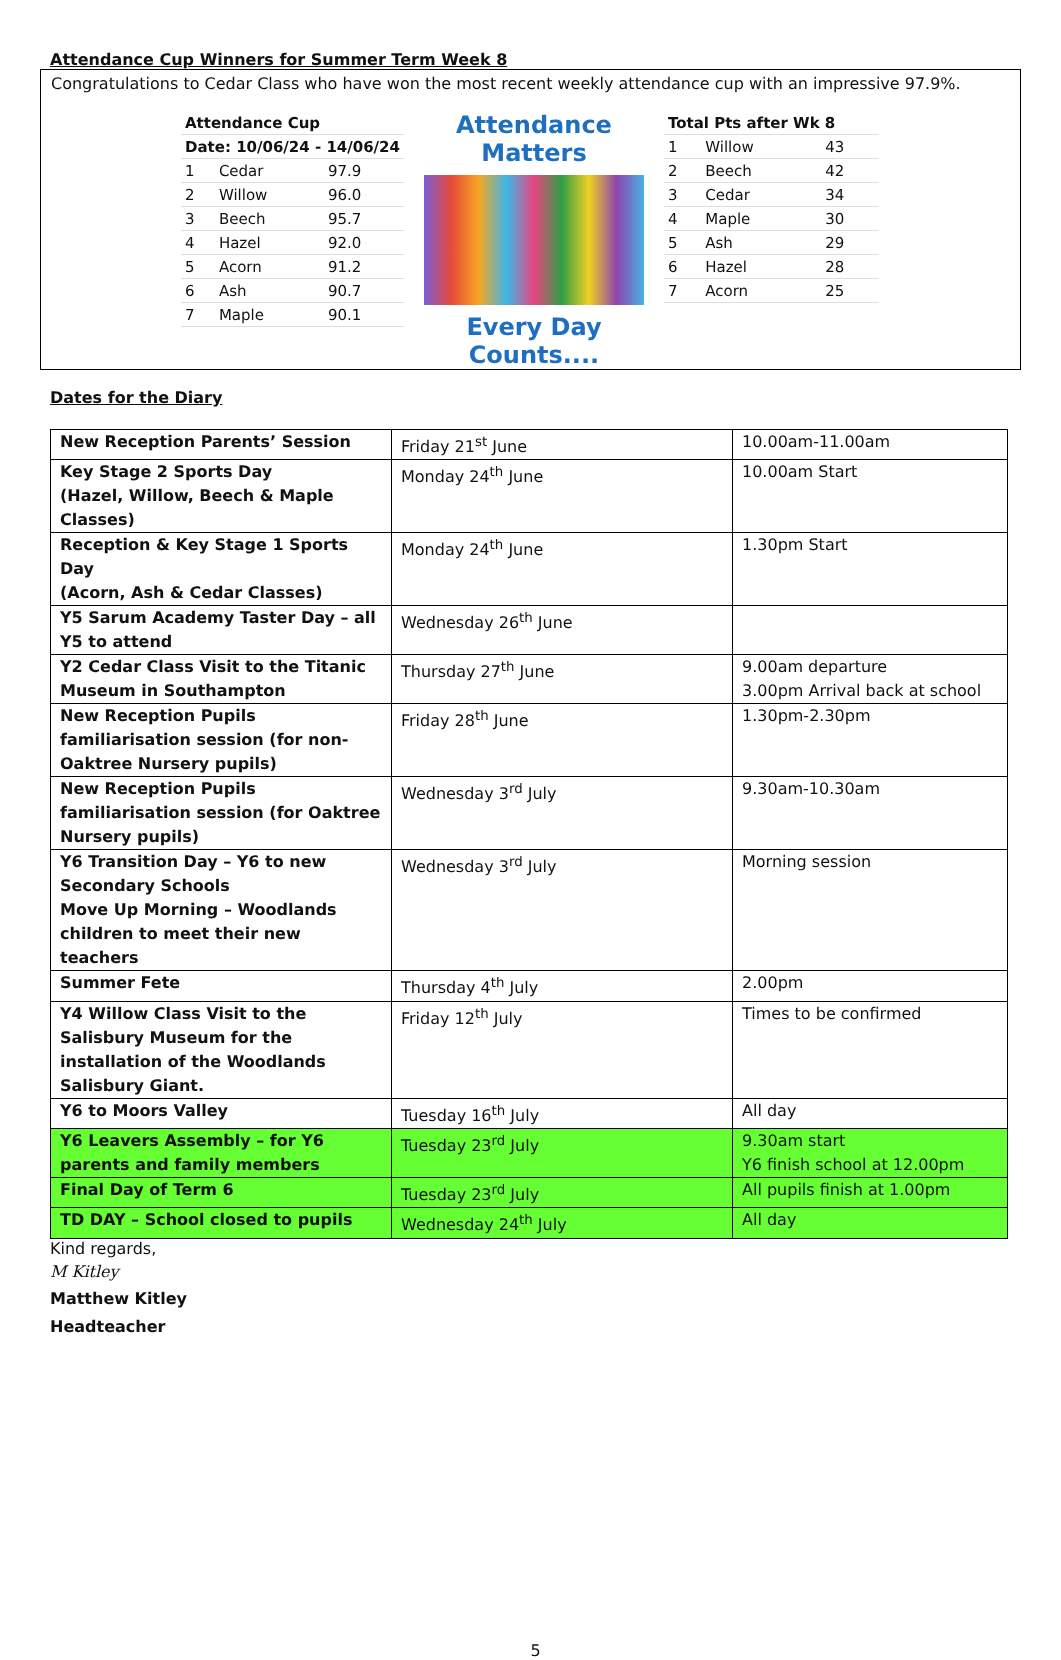Attendance Cup Winners for Summer Term Week 8
Congratulations to Cedar Class who have won the most recent weekly attendance cup with an impressive 97.9%.
| Attendance Cup | | |
| Date: 10/06/24 - 14/06/24 | | |
| 1 | Cedar | 97.9 |
| 2 | Willow | 96.0 |
| 3 | Beech | 95.7 |
| 4 | Hazel | 92.0 |
| 5 | Acorn | 91.2 |
| 6 | Ash | 90.7 |
| 7 | Maple | 90.1 |
Attendance Matters
Every Day Counts....
| Total Pts after Wk 8 | | |
| 1 | Willow | 43 |
| 2 | Beech | 42 |
| 3 | Cedar | 34 |
| 4 | Maple | 30 |
| 5 | Ash | 29 |
| 6 | Hazel | 28 |
| 7 | Acorn | 25 |
Dates for the Diary
| New Reception Parents’ Session | Friday 21<sup>st</sup> June | 10.00am-11.00am |
| Key Stage 2 Sports Day (Hazel, Willow, Beech & Maple Classes) | Monday 24<sup>th</sup> June | 10.00am Start |
| Reception & Key Stage 1 Sports Day (Acorn, Ash & Cedar Classes) | Monday 24<sup>th</sup> June | 1.30pm Start |
| Y5 Sarum Academy Taster Day – all Y5 to attend | Wednesday 26<sup>th</sup> June | |
| Y2 Cedar Class Visit to the Titanic Museum in Southampton | Thursday 27<sup>th</sup> June | 9.00am departure 3.00pm Arrival back at school |
| New Reception Pupils familiarisation session (for non-Oaktree Nursery pupils) | Friday 28<sup>th</sup> June | 1.30pm-2.30pm |
| New Reception Pupils familiarisation session (for Oaktree Nursery pupils) | Wednesday 3<sup>rd</sup> July | 9.30am-10.30am |
| Y6 Transition Day – Y6 to new Secondary Schools Move Up Morning – Woodlands children to meet their new teachers | Wednesday 3<sup>rd</sup> July | Morning session |
| Summer Fete | Thursday 4<sup>th</sup> July | 2.00pm |
| Y4 Willow Class Visit to the Salisbury Museum for the installation of the Woodlands Salisbury Giant. | Friday 12<sup>th</sup> July | Times to be confirmed |
| Y6 to Moors Valley | Tuesday 16<sup>th</sup> July | All day |
| Y6 Leavers Assembly – for Y6 parents and family members | Tuesday 23<sup>rd</sup> July | 9.30am start Y6 finish school at 12.00pm |
| Final Day of Term 6 | Tuesday 23<sup>rd</sup> July | All pupils finish at 1.00pm |
| TD DAY – School closed to pupils | Wednesday 24<sup>th</sup> July | All day |
Kind regards,
M Kitley
Matthew Kitley
Headteacher
5